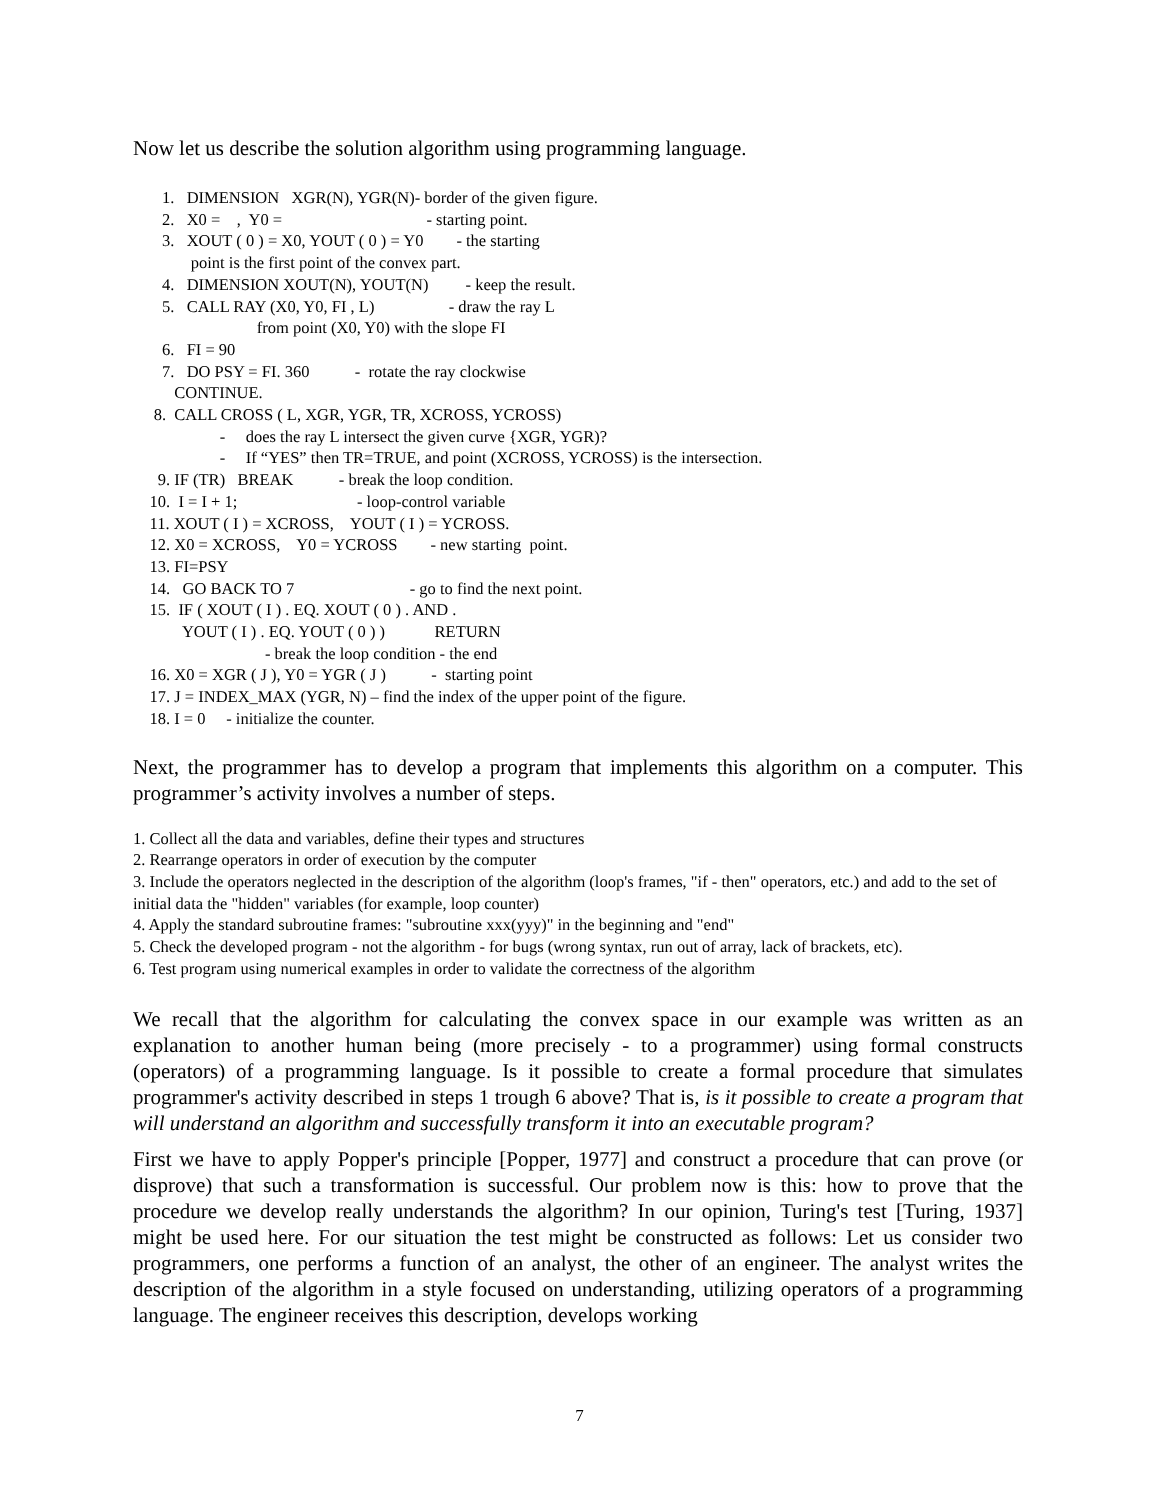Now let us describe the solution algorithm using programming language.
1. DIMENSION XGR(N), YGR(N)- border of the given figure. 2. X0 = , Y0 = - starting point. 3. XOUT ( 0 ) = X0, YOUT ( 0 ) = Y0 - the starting point is the first point of the convex part. 4. DIMENSION XOUT(N), YOUT(N) - keep the result. 5. CALL RAY (X0, Y0, FI , L) - draw the ray L from point (X0, Y0) with the slope FI 6. FI = 90 7. DO PSY = FI. 360 - rotate the ray clockwise CONTINUE. 8. CALL CROSS ( L, XGR, YGR, TR, XCROSS, YCROSS) - does the ray L intersect the given curve {XGR, YGR)? - If “YES” then TR=TRUE, and point (XCROSS, YCROSS) is the intersection. 9. IF (TR) BREAK - break the loop condition. 10. I = I + 1; - loop-control variable 11. XOUT ( I ) = XCROSS, YOUT ( I ) = YCROSS. 12. X0 = XCROSS, Y0 = YCROSS - new starting point. 13. FI=PSY 14. GO BACK TO 7 - go to find the next point. 15. IF ( XOUT ( I ) . EQ. XOUT ( 0 ) . AND . YOUT ( I ) . EQ. YOUT ( 0 ) ) RETURN - break the loop condition - the end 16. X0 = XGR ( J ), Y0 = YGR ( J ) - starting point 17. J = INDEX_MAX (YGR, N) – find the index of the upper point of the figure. 18. I = 0 - initialize the counter.
Next, the programmer has to develop a program that implements this algorithm on a computer. This programmer’s activity involves a number of steps.
1. Collect all the data and variables, define their types and structures
2. Rearrange operators in order of execution by the computer
3. Include the operators neglected in the description of the algorithm (loop's frames, "if - then" operators, etc.) and add to the set of initial data the "hidden" variables (for example, loop counter)
4. Apply the standard subroutine frames: "subroutine xxx(yyy)" in the beginning and "end"
5. Check the developed program - not the algorithm - for bugs (wrong syntax, run out of array, lack of brackets, etc).
6. Test program using numerical examples in order to validate the correctness of the algorithm
We recall that the algorithm for calculating the convex space in our example was written as an explanation to another human being (more precisely - to a programmer) using formal constructs (operators) of a programming language. Is it possible to create a formal procedure that simulates programmer's activity described in steps 1 trough 6 above? That is, is it possible to create a program that will understand an algorithm and successfully transform it into an executable program?
First we have to apply Popper's principle [Popper, 1977] and construct a procedure that can prove (or disprove) that such a transformation is successful. Our problem now is this: how to prove that the procedure we develop really understands the algorithm? In our opinion, Turing's test [Turing, 1937] might be used here. For our situation the test might be constructed as follows: Let us consider two programmers, one performs a function of an analyst, the other of an engineer. The analyst writes the description of the algorithm in a style focused on understanding, utilizing operators of a programming language. The engineer receives this description, develops working
7